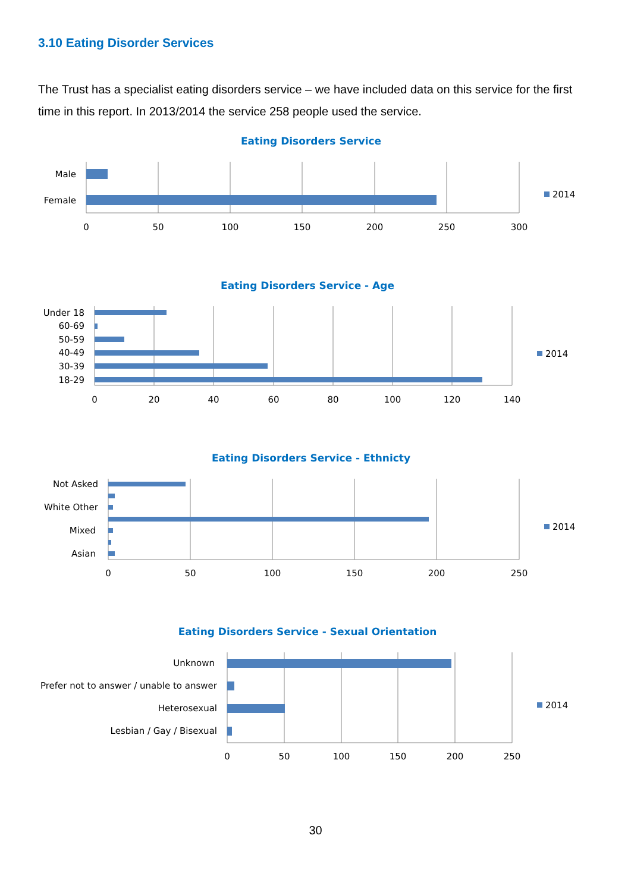3.10 Eating Disorder Services
The Trust has a specialist eating disorders service – we have included data on this service for the first time in this report. In 2013/2014 the service 258 people used the service.
Eating Disorders Service
Male
Female
0
50
100
150
200
250
300
2014
Eating Disorders Service - Age
Under 18
60-69
50-59
40-49
30-39
18-29
0
20
40
60
80
100
120
140
2014
Eating Disorders Service - Ethnicty
Not Asked
White Other
Mixed
Asian
0
50
100
150
200
250
2014
Eating Disorders Service - Sexual Orientation
Unknown
Prefer not to answer / unable to answer
Heterosexual
Lesbian / Gay / Bisexual
0
50
100
150
200
250
2014
30